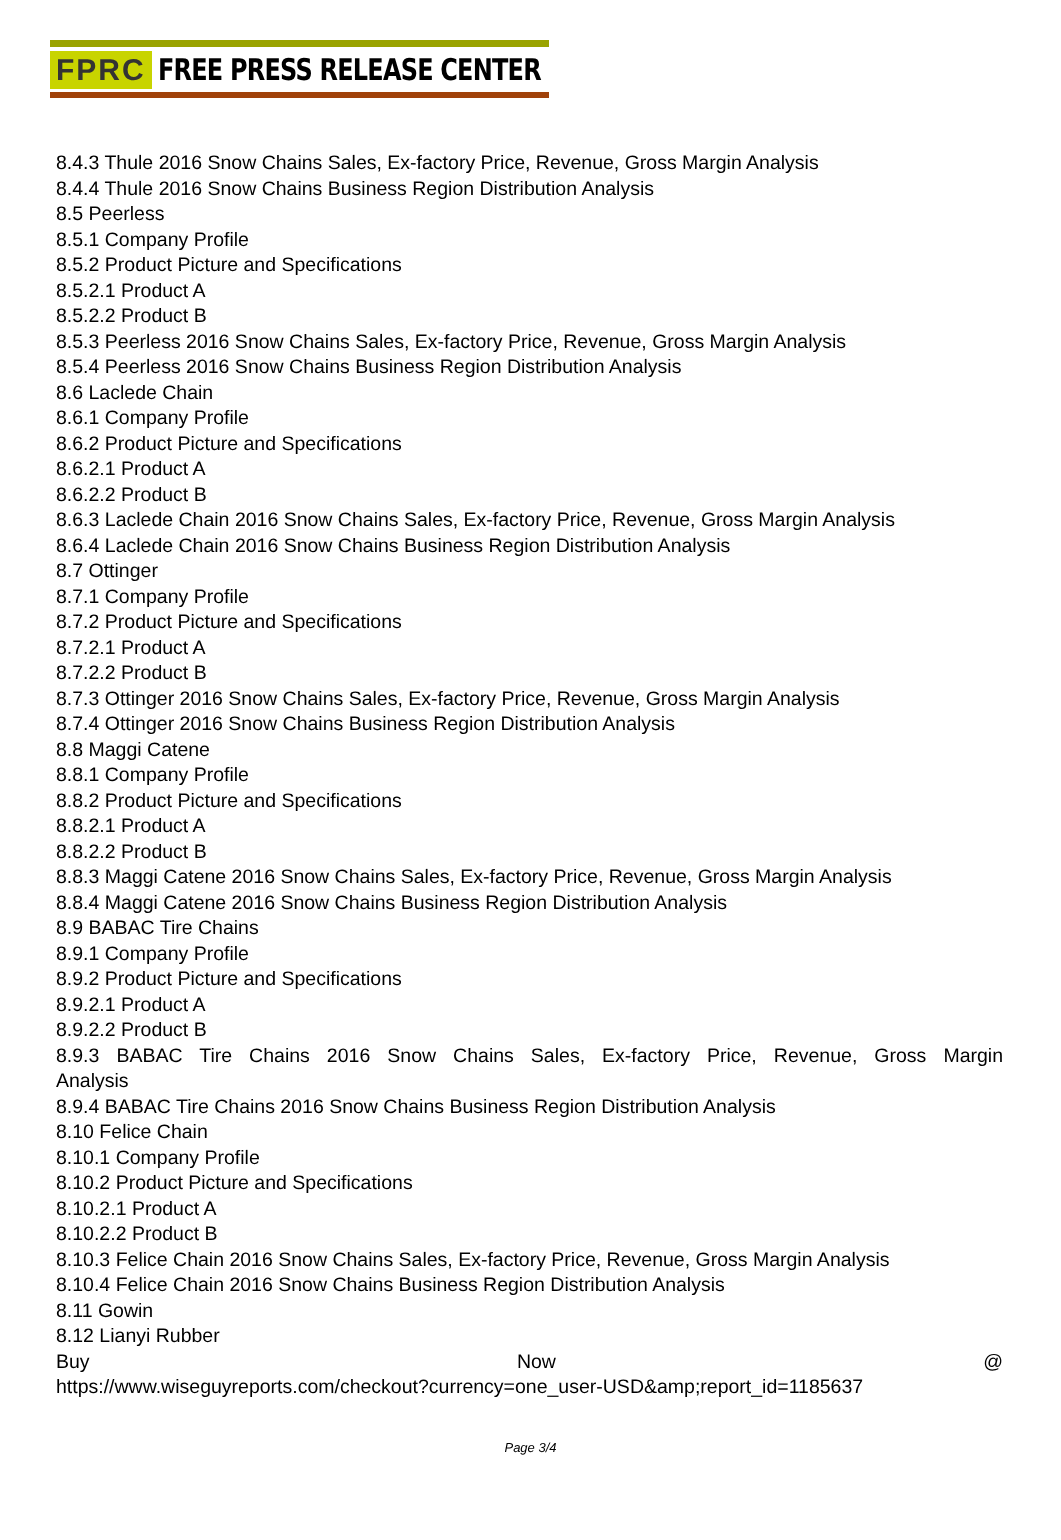FPRC FREE PRESS RELEASE CENTER
8.4.3 Thule 2016 Snow Chains Sales, Ex-factory Price, Revenue, Gross Margin Analysis
8.4.4 Thule 2016 Snow Chains Business Region Distribution Analysis
8.5 Peerless
8.5.1 Company Profile
8.5.2 Product Picture and Specifications
8.5.2.1 Product A
8.5.2.2 Product B
8.5.3 Peerless 2016 Snow Chains Sales, Ex-factory Price, Revenue, Gross Margin Analysis
8.5.4 Peerless 2016 Snow Chains Business Region Distribution Analysis
8.6 Laclede Chain
8.6.1 Company Profile
8.6.2 Product Picture and Specifications
8.6.2.1 Product A
8.6.2.2 Product B
8.6.3 Laclede Chain 2016 Snow Chains Sales, Ex-factory Price, Revenue, Gross Margin Analysis
8.6.4 Laclede Chain 2016 Snow Chains Business Region Distribution Analysis
8.7 Ottinger
8.7.1 Company Profile
8.7.2 Product Picture and Specifications
8.7.2.1 Product A
8.7.2.2 Product B
8.7.3 Ottinger 2016 Snow Chains Sales, Ex-factory Price, Revenue, Gross Margin Analysis
8.7.4 Ottinger 2016 Snow Chains Business Region Distribution Analysis
8.8 Maggi Catene
8.8.1 Company Profile
8.8.2 Product Picture and Specifications
8.8.2.1 Product A
8.8.2.2 Product B
8.8.3 Maggi Catene 2016 Snow Chains Sales, Ex-factory Price, Revenue, Gross Margin Analysis
8.8.4 Maggi Catene 2016 Snow Chains Business Region Distribution Analysis
8.9 BABAC Tire Chains
8.9.1 Company Profile
8.9.2 Product Picture and Specifications
8.9.2.1 Product A
8.9.2.2 Product B
8.9.3 BABAC Tire Chains 2016 Snow Chains Sales, Ex-factory Price, Revenue, Gross Margin
Analysis
8.9.4 BABAC Tire Chains 2016 Snow Chains Business Region Distribution Analysis
8.10 Felice Chain
8.10.1 Company Profile
8.10.2 Product Picture and Specifications
8.10.2.1 Product A
8.10.2.2 Product B
8.10.3 Felice Chain 2016 Snow Chains Sales, Ex-factory Price, Revenue, Gross Margin Analysis
8.10.4 Felice Chain 2016 Snow Chains Business Region Distribution Analysis
8.11 Gowin
8.12 Lianyi Rubber
Buy Now @
https://www.wiseguyreports.com/checkout?currency=one_user-USD&amp;report_id=1185637
Page 3/4